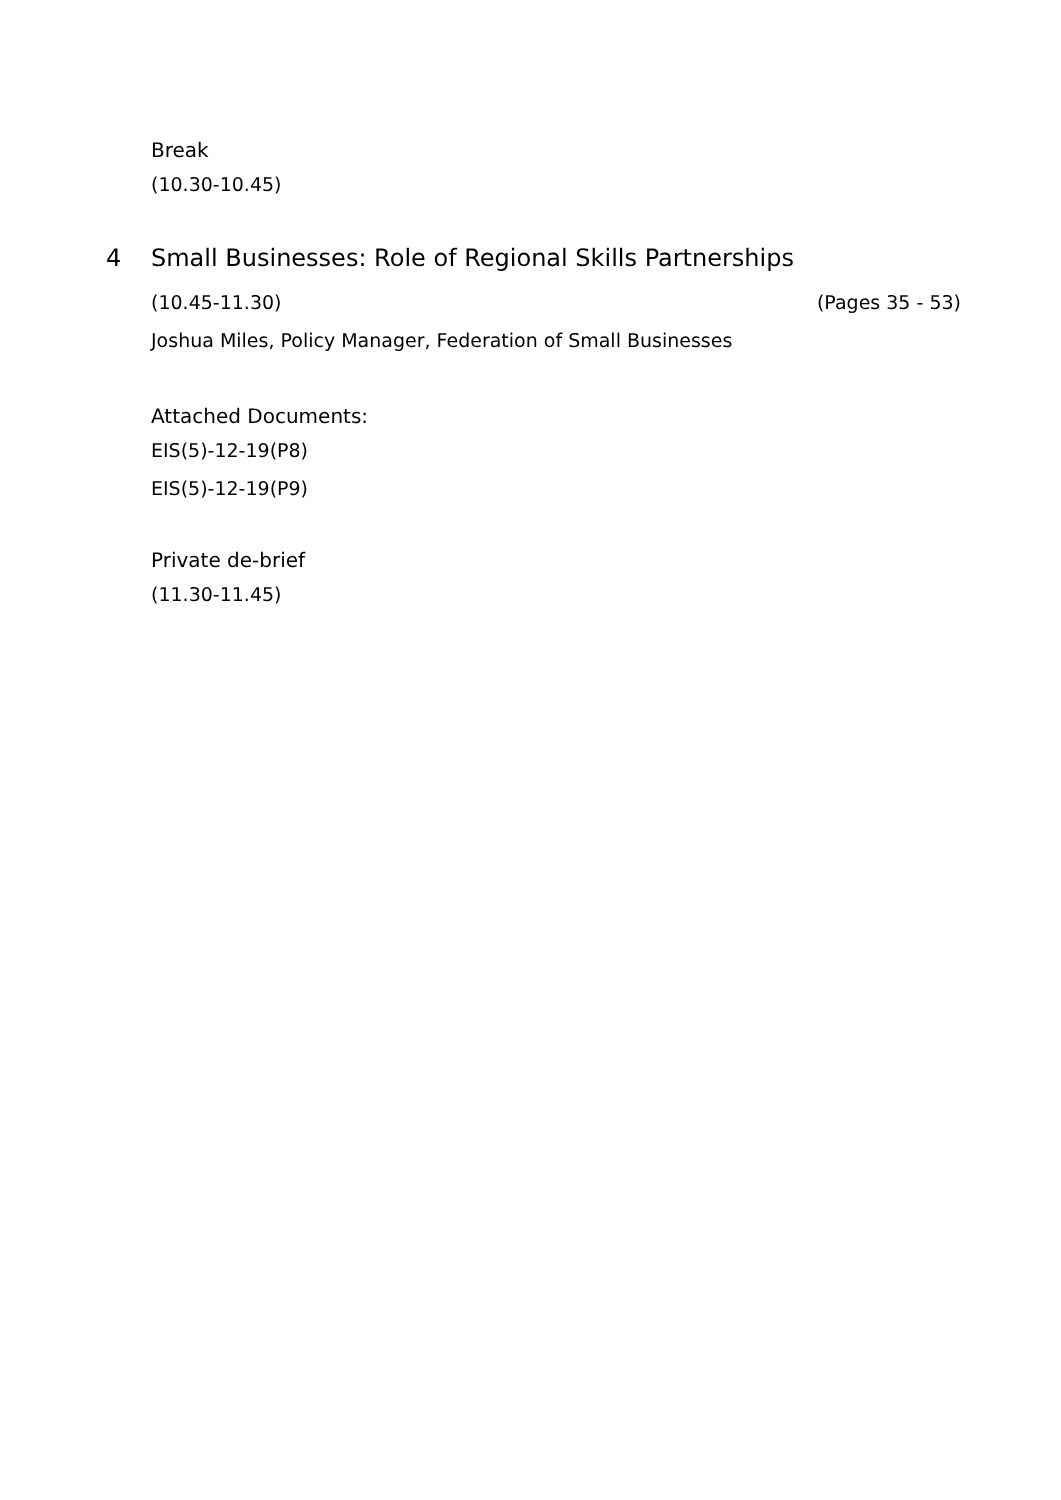Break
(10.30-10.45)
4 Small Businesses: Role of Regional Skills Partnerships
(10.45-11.30) (Pages 35 - 53)
Joshua Miles, Policy Manager, Federation of Small Businesses
Attached Documents:
EIS(5)-12-19(P8)
EIS(5)-12-19(P9)
Private de-brief
(11.30-11.45)